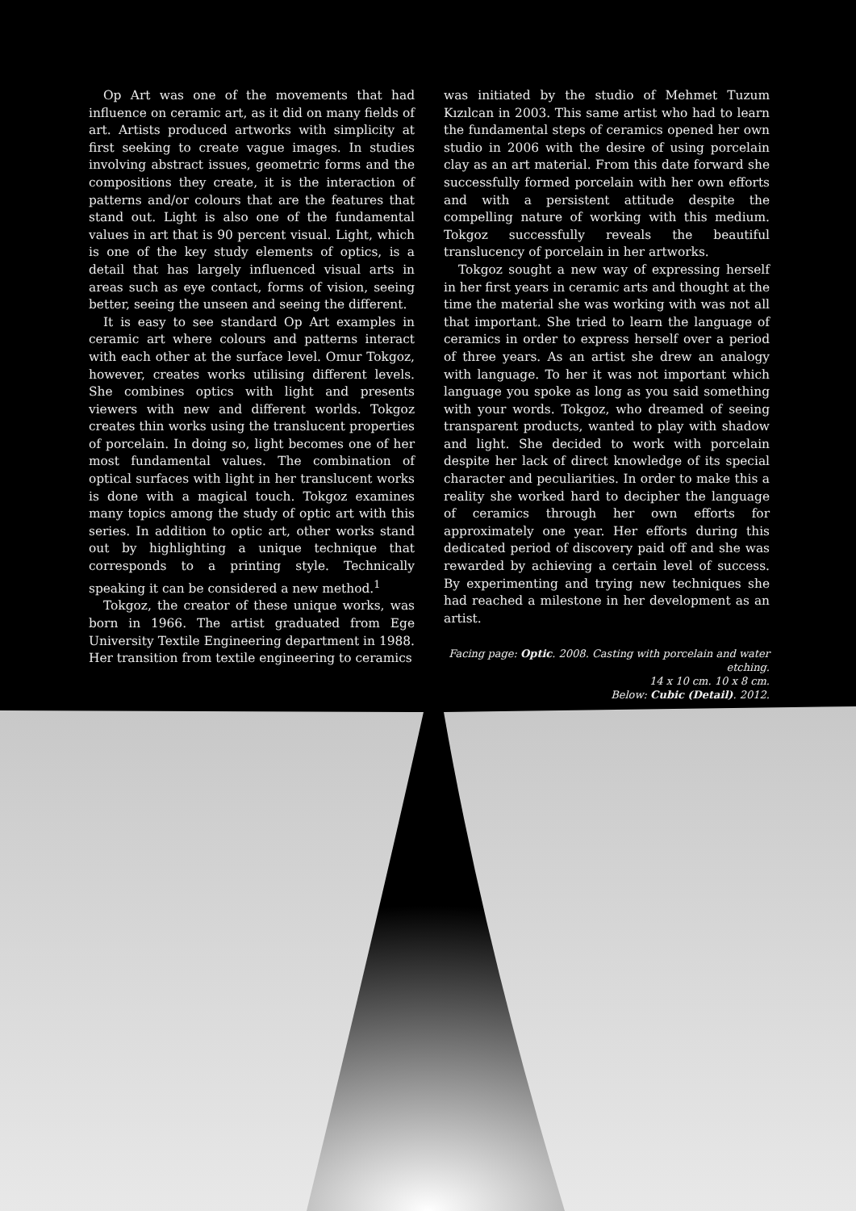Op Art was one of the movements that had influence on ceramic art, as it did on many fields of art. Artists produced artworks with simplicity at first seeking to create vague images. In studies involving abstract issues, geometric forms and the compositions they create, it is the interaction of patterns and/or colours that are the features that stand out. Light is also one of the fundamental values in art that is 90 percent visual. Light, which is one of the key study elements of optics, is a detail that has largely influenced visual arts in areas such as eye contact, forms of vision, seeing better, seeing the unseen and seeing the different.
It is easy to see standard Op Art examples in ceramic art where colours and patterns interact with each other at the surface level. Omur Tokgoz, however, creates works utilising different levels. She combines optics with light and presents viewers with new and different worlds. Tokgoz creates thin works using the translucent properties of porcelain. In doing so, light becomes one of her most fundamental values. The combination of optical surfaces with light in her translucent works is done with a magical touch. Tokgoz examines many topics among the study of optic art with this series. In addition to optic art, other works stand out by highlighting a unique technique that corresponds to a printing style. Technically speaking it can be considered a new method.<sup>1</sup>
Tokgoz, the creator of these unique works, was born in 1966. The artist graduated from Ege University Textile Engineering department in 1988. Her transition from textile engineering to ceramics
was initiated by the studio of Mehmet Tuzum Kızılcan in 2003. This same artist who had to learn the fundamental steps of ceramics opened her own studio in 2006 with the desire of using porcelain clay as an art material. From this date forward she successfully formed porcelain with her own efforts and with a persistent attitude despite the compelling nature of working with this medium. Tokgoz successfully reveals the beautiful translucency of porcelain in her artworks.
Tokgoz sought a new way of expressing herself in her first years in ceramic arts and thought at the time the material she was working with was not all that important. She tried to learn the language of ceramics in order to express herself over a period of three years. As an artist she drew an analogy with language. To her it was not important which language you spoke as long as you said something with your words. Tokgoz, who dreamed of seeing transparent products, wanted to play with shadow and light. She decided to work with porcelain despite her lack of direct knowledge of its special character and peculiarities. In order to make this a reality she worked hard to decipher the language of ceramics through her own efforts for approximately one year. Her efforts during this dedicated period of discovery paid off and she was rewarded by achieving a certain level of success. By experimenting and trying new techniques she had reached a milestone in her development as an artist.
Facing page: Optic. 2008. Casting with porcelain and water etching.
14 x 10 cm. 10 x 8 cm.
Below: Cubic (Detail). 2012.